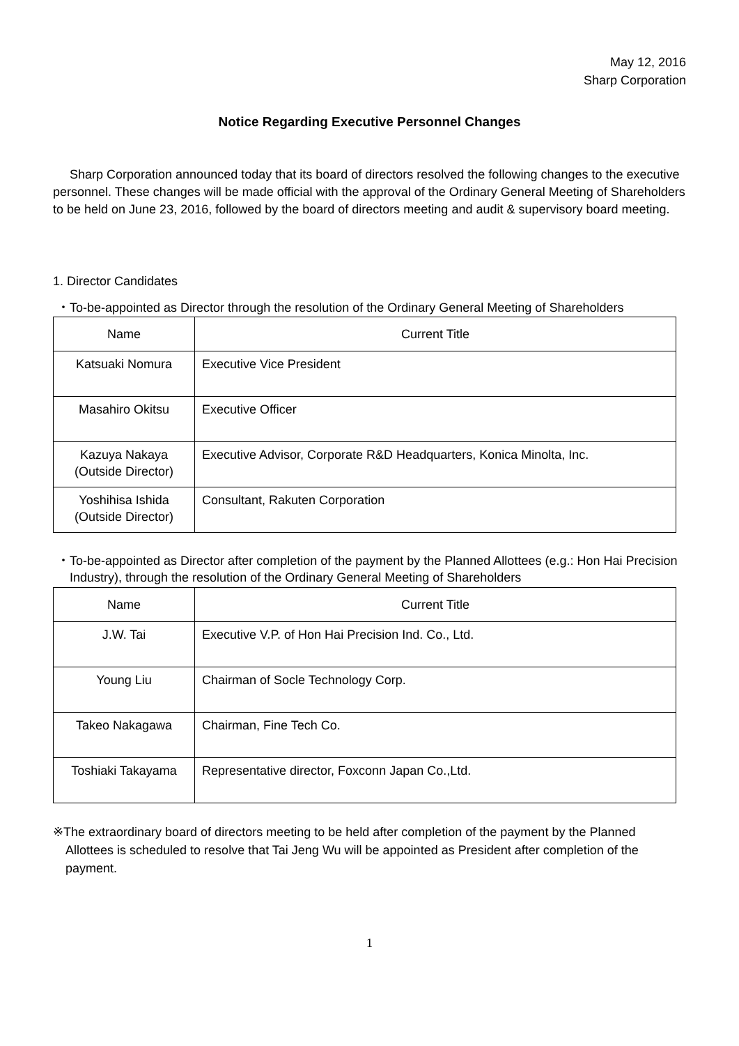May 12, 2016
Sharp Corporation
Notice Regarding Executive Personnel Changes
Sharp Corporation announced today that its board of directors resolved the following changes to the executive personnel. These changes will be made official with the approval of the Ordinary General Meeting of Shareholders to be held on June 23, 2016, followed by the board of directors meeting and audit & supervisory board meeting.
1. Director Candidates
・To-be-appointed as Director through the resolution of the Ordinary General Meeting of Shareholders
| Name | Current Title |
| --- | --- |
| Katsuaki Nomura | Executive Vice President |
| Masahiro Okitsu | Executive Officer |
| Kazuya Nakaya (Outside Director) | Executive Advisor, Corporate R&D Headquarters, Konica Minolta, Inc. |
| Yoshihisa Ishida (Outside Director) | Consultant, Rakuten Corporation |
・To-be-appointed as Director after completion of the payment by the Planned Allottees (e.g.: Hon Hai Precision Industry), through the resolution of the Ordinary General Meeting of Shareholders
| Name | Current Title |
| --- | --- |
| J.W. Tai | Executive V.P. of Hon Hai Precision Ind. Co., Ltd. |
| Young Liu | Chairman of Socle Technology Corp. |
| Takeo Nakagawa | Chairman, Fine Tech Co. |
| Toshiaki Takayama | Representative director, Foxconn Japan Co.,Ltd. |
※The extraordinary board of directors meeting to be held after completion of the payment by the Planned Allottees is scheduled to resolve that Tai Jeng Wu will be appointed as President after completion of the payment.
1